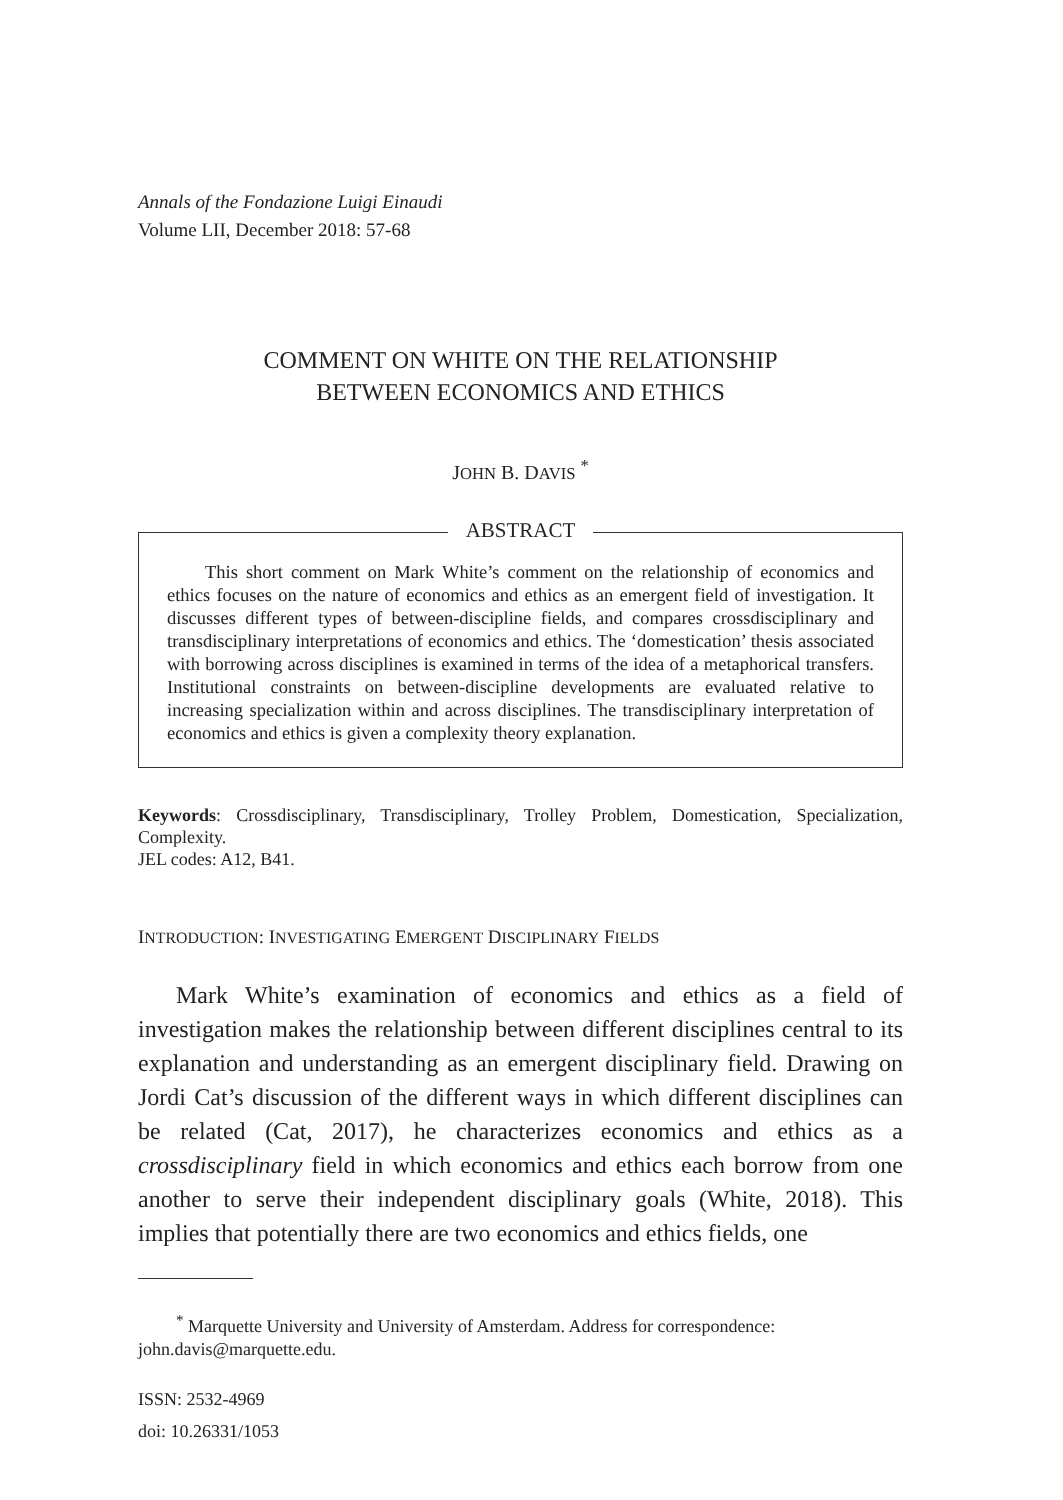Annals of the Fondazione Luigi Einaudi
Volume LII, December 2018: 57-68
COMMENT ON WHITE ON THE RELATIONSHIP
BETWEEN ECONOMICS AND ETHICS
JOHN B. DAVIS <sup>*</sup>
ABSTRACT
This short comment on Mark White’s comment on the relationship of economics and ethics focuses on the nature of economics and ethics as an emergent field of investigation. It discusses different types of between-discipline fields, and compares crossdisciplinary and transdisciplinary interpretations of economics and ethics. The ‘domestication’ thesis associated with borrowing across disciplines is examined in terms of the idea of a metaphorical transfers. Institutional constraints on between-discipline developments are evaluated relative to increasing specialization within and across disciplines. The transdisciplinary interpretation of economics and ethics is given a complexity theory explanation.
Keywords: Crossdisciplinary, Transdisciplinary, Trolley Problem, Domestication, Specialization, Complexity.
JEL codes: A12, B41.
INTRODUCTION: INVESTIGATING EMERGENT DISCIPLINARY FIELDS
Mark White’s examination of economics and ethics as a field of investigation makes the relationship between different disciplines central to its explanation and understanding as an emergent disciplinary field. Drawing on Jordi Cat’s discussion of the different ways in which different disciplines can be related (Cat, 2017), he characterizes economics and ethics as a crossdisciplinary field in which economics and ethics each borrow from one another to serve their independent disciplinary goals (White, 2018). This implies that potentially there are two economics and ethics fields, one
<sup>*</sup> Marquette University and University of Amsterdam. Address for correspondence: john.davis@marquette.edu.
ISSN: 2532-4969
doi: 10.26331/1053